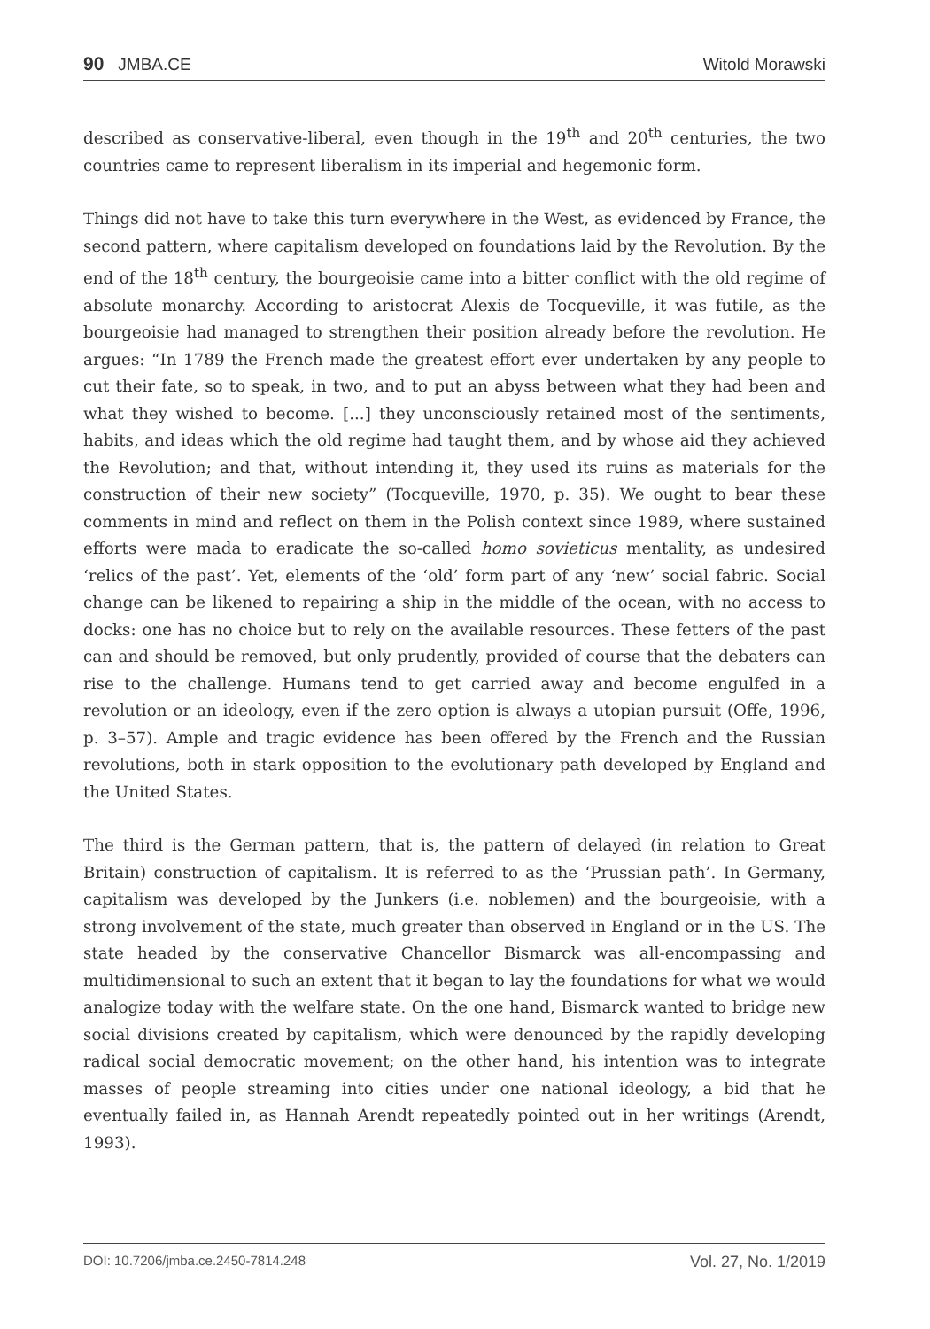90 JMBA.CE
Witold Morawski
described as conservative-liberal, even though in the 19<sup>th</sup> and 20<sup>th</sup> centuries, the two countries came to represent liberalism in its imperial and hegemonic form.
Things did not have to take this turn everywhere in the West, as evidenced by France, the second pattern, where capitalism developed on foundations laid by the Revolution. By the end of the 18<sup>th</sup> century, the bourgeoisie came into a bitter conflict with the old regime of absolute monarchy. According to aristocrat Alexis de Tocqueville, it was futile, as the bourgeoisie had managed to strengthen their position already before the revolution. He argues: “In 1789 the French made the greatest effort ever undertaken by any people to cut their fate, so to speak, in two, and to put an abyss between what they had been and what they wished to become. [...] they unconsciously retained most of the sentiments, habits, and ideas which the old regime had taught them, and by whose aid they achieved the Revolution; and that, without intending it, they used its ruins as materials for the construction of their new society” (Tocqueville, 1970, p. 35). We ought to bear these comments in mind and reflect on them in the Polish context since 1989, where sustained efforts were mada to eradicate the so-called homo sovieticus mentality, as undesired ‘relics of the past’. Yet, elements of the ‘old’ form part of any ‘new’ social fabric. Social change can be likened to repairing a ship in the middle of the ocean, with no access to docks: one has no choice but to rely on the available resources. These fetters of the past can and should be removed, but only prudently, provided of course that the debaters can rise to the challenge. Humans tend to get carried away and become engulfed in a revolution or an ideology, even if the zero option is always a utopian pursuit (Offe, 1996, p. 3–57). Ample and tragic evidence has been offered by the French and the Russian revolutions, both in stark opposition to the evolutionary path developed by England and the United States.
The third is the German pattern, that is, the pattern of delayed (in relation to Great Britain) construction of capitalism. It is referred to as the ‘Prussian path’. In Germany, capitalism was developed by the Junkers (i.e. noblemen) and the bourgeoisie, with a strong involvement of the state, much greater than observed in England or in the US. The state headed by the conservative Chancellor Bismarck was all-encompassing and multidimensional to such an extent that it began to lay the foundations for what we would analogize today with the welfare state. On the one hand, Bismarck wanted to bridge new social divisions created by capitalism, which were denounced by the rapidly developing radical social democratic movement; on the other hand, his intention was to integrate masses of people streaming into cities under one national ideology, a bid that he eventually failed in, as Hannah Arendt repeatedly pointed out in her writings (Arendt, 1993).
DOI: 10.7206/jmba.ce.2450-7814.248 Vol. 27, No. 1/2019